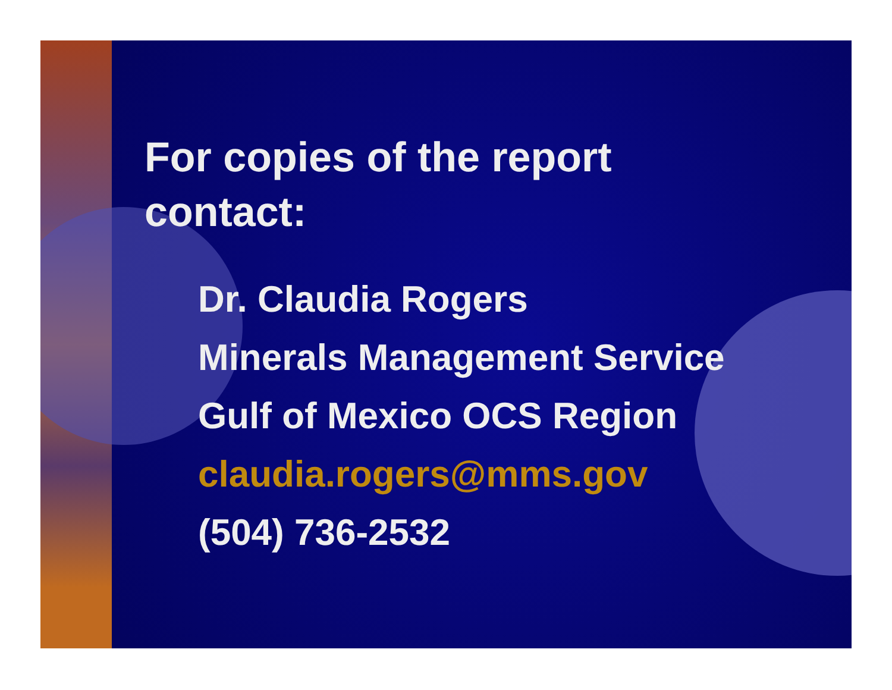For copies of the report
contact:
Dr. Claudia Rogers
Minerals Management Service
Gulf of Mexico OCS Region
claudia.rogers@mms.gov
(504) 736-2532